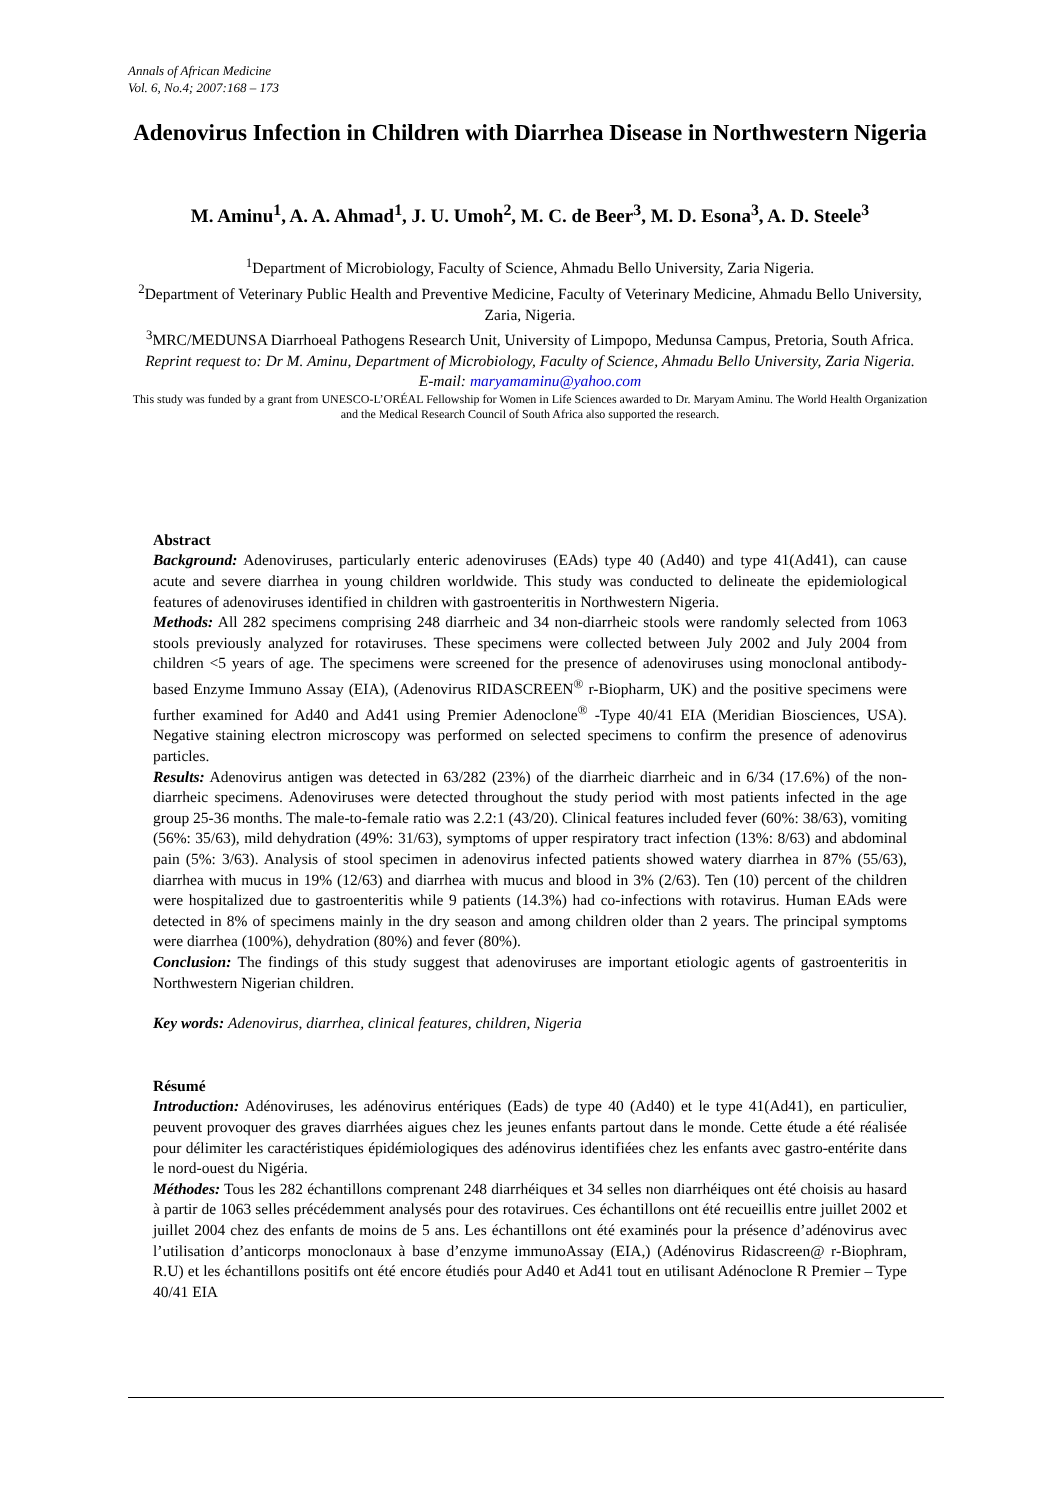Annals of African Medicine
Vol. 6, No.4; 2007:168 – 173
Adenovirus Infection in Children with Diarrhea Disease in Northwestern Nigeria
M. Aminu<sup>1</sup>, A. A. Ahmad<sup>1</sup>, J. U. Umoh<sup>2</sup>, M. C. de Beer<sup>3</sup>, M. D. Esona<sup>3</sup>, A. D. Steele<sup>3</sup>
<sup>1</sup> Department of Microbiology, Faculty of Science, Ahmadu Bello University, Zaria Nigeria.
<sup>2</sup> Department of Veterinary Public Health and Preventive Medicine, Faculty of Veterinary Medicine, Ahmadu Bello University, Zaria, Nigeria.
<sup>3</sup> MRC/MEDUNSA Diarrhoeal Pathogens Research Unit, University of Limpopo, Medunsa Campus, Pretoria, South Africa.
Reprint request to: Dr M. Aminu, Department of Microbiology, Faculty of Science, Ahmadu Bello University, Zaria Nigeria. E-mail: maryamaminu@yahoo.com
This study was funded by a grant from UNESCO-L’ORÉAL Fellowship for Women in Life Sciences awarded to Dr. Maryam Aminu. The World Health Organization and the Medical Research Council of South Africa also supported the research.
Abstract
Background: Adenoviruses, particularly enteric adenoviruses (EAds) type 40 (Ad40) and type 41(Ad41), can cause acute and severe diarrhea in young children worldwide. This study was conducted to delineate the epidemiological features of adenoviruses identified in children with gastroenteritis in Northwestern Nigeria.
Methods: All 282 specimens comprising 248 diarrheic and 34 non-diarrheic stools were randomly selected from 1063 stools previously analyzed for rotaviruses. These specimens were collected between July 2002 and July 2004 from children <5 years of age. The specimens were screened for the presence of adenoviruses using monoclonal antibody-based Enzyme Immuno Assay (EIA), (Adenovirus RIDASCREEN<sup>®</sup> r-Biopharm, UK) and the positive specimens were further examined for Ad40 and Ad41 using Premier Adenoclone<sup>®</sup> -Type 40/41 EIA (Meridian Biosciences, USA). Negative staining electron microscopy was performed on selected specimens to confirm the presence of adenovirus particles.
Results: Adenovirus antigen was detected in 63/282 (23%) of the diarrheic diarrheic and in 6/34 (17.6%) of the non-diarrheic specimens. Adenoviruses were detected throughout the study period with most patients infected in the age group 25-36 months. The male-to-female ratio was 2.2:1 (43/20). Clinical features included fever (60%: 38/63), vomiting (56%: 35/63), mild dehydration (49%: 31/63), symptoms of upper respiratory tract infection (13%: 8/63) and abdominal pain (5%: 3/63). Analysis of stool specimen in adenovirus infected patients showed watery diarrhea in 87% (55/63), diarrhea with mucus in 19% (12/63) and diarrhea with mucus and blood in 3% (2/63). Ten (10) percent of the children were hospitalized due to gastroenteritis while 9 patients (14.3%) had co-infections with rotavirus. Human EAds were detected in 8% of specimens mainly in the dry season and among children older than 2 years. The principal symptoms were diarrhea (100%), dehydration (80%) and fever (80%).
Conclusion: The findings of this study suggest that adenoviruses are important etiologic agents of gastroenteritis in Northwestern Nigerian children.
Key words: Adenovirus, diarrhea, clinical features, children, Nigeria
Résumé
Introduction: Adénoviruses, les adénovirus entériques (Eads) de type 40 (Ad40) et le type 41(Ad41), en particulier, peuvent provoquer des graves diarrhées aigues chez les jeunes enfants partout dans le monde. Cette étude a été réalisée pour délimiter les caractéristiques épidémiologiques des adénovirus identifiées chez les enfants avec gastro-entérite dans le nord-ouest du Nigéria.
Méthodes: Tous les 282 échantillons comprenant 248 diarrhéiques et 34 selles non diarrhéiques ont été choisis au hasard à partir de 1063 selles précédemment analysés pour des rotavirues. Ces échantillons ont été recueillis entre juillet 2002 et juillet 2004 chez des enfants de moins de 5 ans. Les échantillons ont été examinés pour la présence d’adénovirus avec l’utilisation d’anticorps monoclonaux à base d’enzyme immunoAssay (EIA,) (Adénovirus Ridascreen@ r-Biophram, R.U) et les échantillons positifs ont été encore étudiés pour Ad40 et Ad41 tout en utilisant Adénoclone R Premier – Type 40/41 EIA